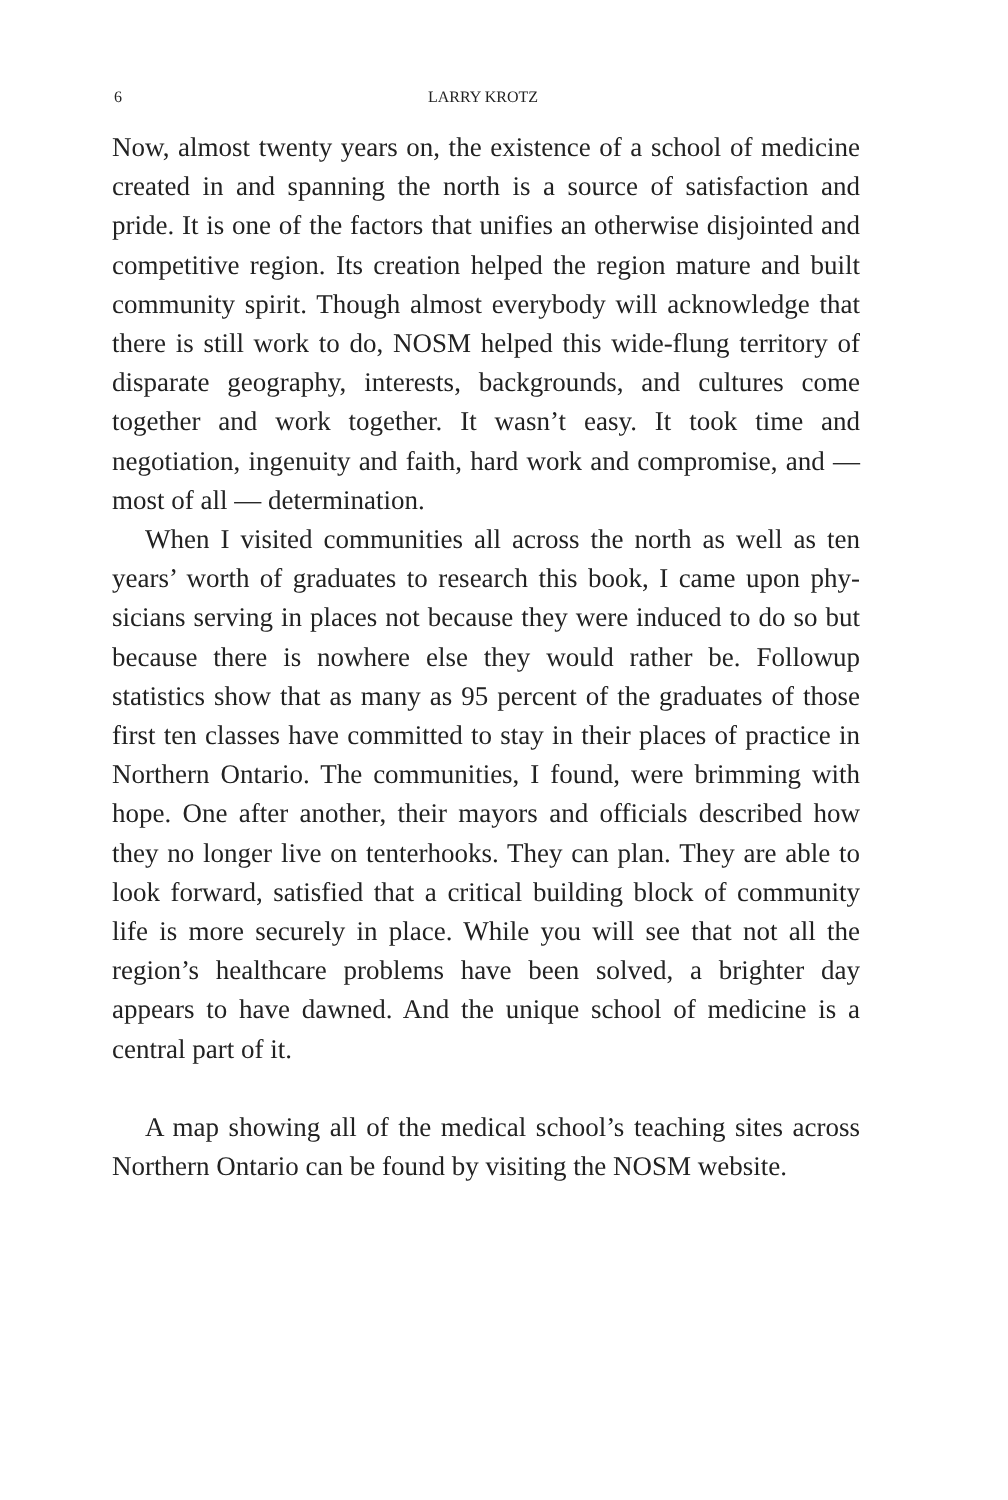6 LARRY KROTZ
Now, almost twenty years on, the existence of a school of medicine created in and spanning the north is a source of satisfaction and pride. It is one of the factors that unifies an otherwise disjointed and competitive region. Its creation helped the region mature and built community spirit. Though almost everybody will acknowl­edge that there is still work to do, NOSM helped this wide-flung territory of disparate geography, interests, backgrounds, and cul­tures come together and work together. It wasn’t easy. It took time and negotiation, ingenuity and faith, hard work and compromise, and — most of all — determination.
When I visited communities all across the north as well as ten years’ worth of graduates to research this book, I came upon phy­sicians serving in places not because they were induced to do so but because there is nowhere else they would rather be. Followup statistics show that as many as 95 percent of the graduates of those first ten classes have committed to stay in their places of practice in Northern Ontario. The communities, I found, were brimming with hope. One after another, their mayors and officials described how they no longer live on tenterhooks. They can plan. They are able to look forward, satisfied that a critical building block of com­munity life is more securely in place. While you will see that not all the region’s healthcare problems have been solved, a brighter day appears to have dawned. And the unique school of medicine is a central part of it.
A map showing all of the medical school’s teaching sites across Northern Ontario can be found by visiting the NOSM website.